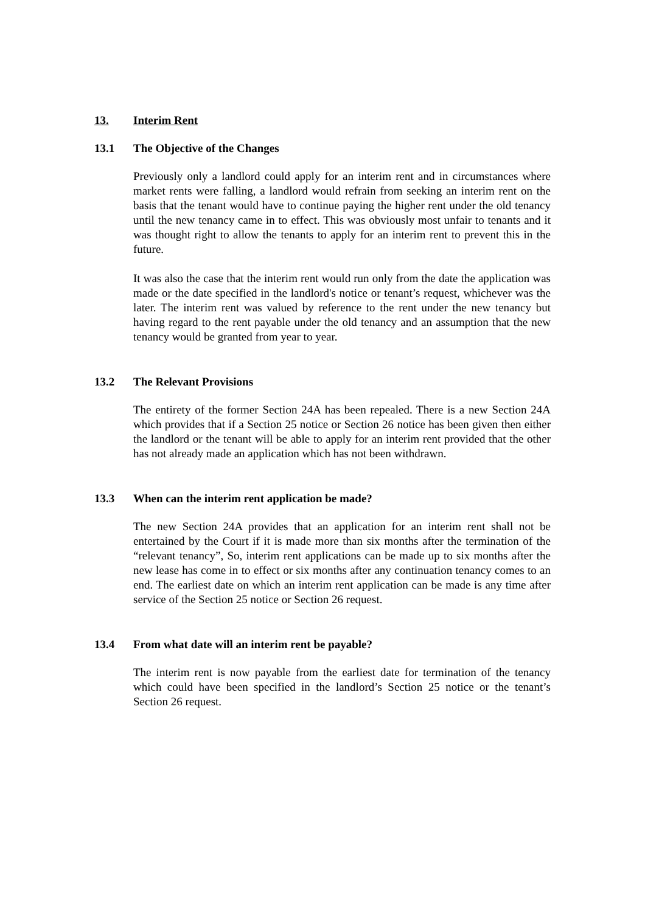13. Interim Rent
13.1 The Objective of the Changes
Previously only a landlord could apply for an interim rent and in circumstances where market rents were falling, a landlord would refrain from seeking an interim rent on the basis that the tenant would have to continue paying the higher rent under the old tenancy until the new tenancy came in to effect. This was obviously most unfair to tenants and it was thought right to allow the tenants to apply for an interim rent to prevent this in the future.
It was also the case that the interim rent would run only from the date the application was made or the date specified in the landlord's notice or tenant’s request, whichever was the later. The interim rent was valued by reference to the rent under the new tenancy but having regard to the rent payable under the old tenancy and an assumption that the new tenancy would be granted from year to year.
13.2 The Relevant Provisions
The entirety of the former Section 24A has been repealed. There is a new Section 24A which provides that if a Section 25 notice or Section 26 notice has been given then either the landlord or the tenant will be able to apply for an interim rent provided that the other has not already made an application which has not been withdrawn.
13.3 When can the interim rent application be made?
The new Section 24A provides that an application for an interim rent shall not be entertained by the Court if it is made more than six months after the termination of the “relevant tenancy”, So, interim rent applications can be made up to six months after the new lease has come in to effect or six months after any continuation tenancy comes to an end. The earliest date on which an interim rent application can be made is any time after service of the Section 25 notice or Section 26 request.
13.4 From what date will an interim rent be payable?
The interim rent is now payable from the earliest date for termination of the tenancy which could have been specified in the landlord’s Section 25 notice or the tenant’s Section 26 request.